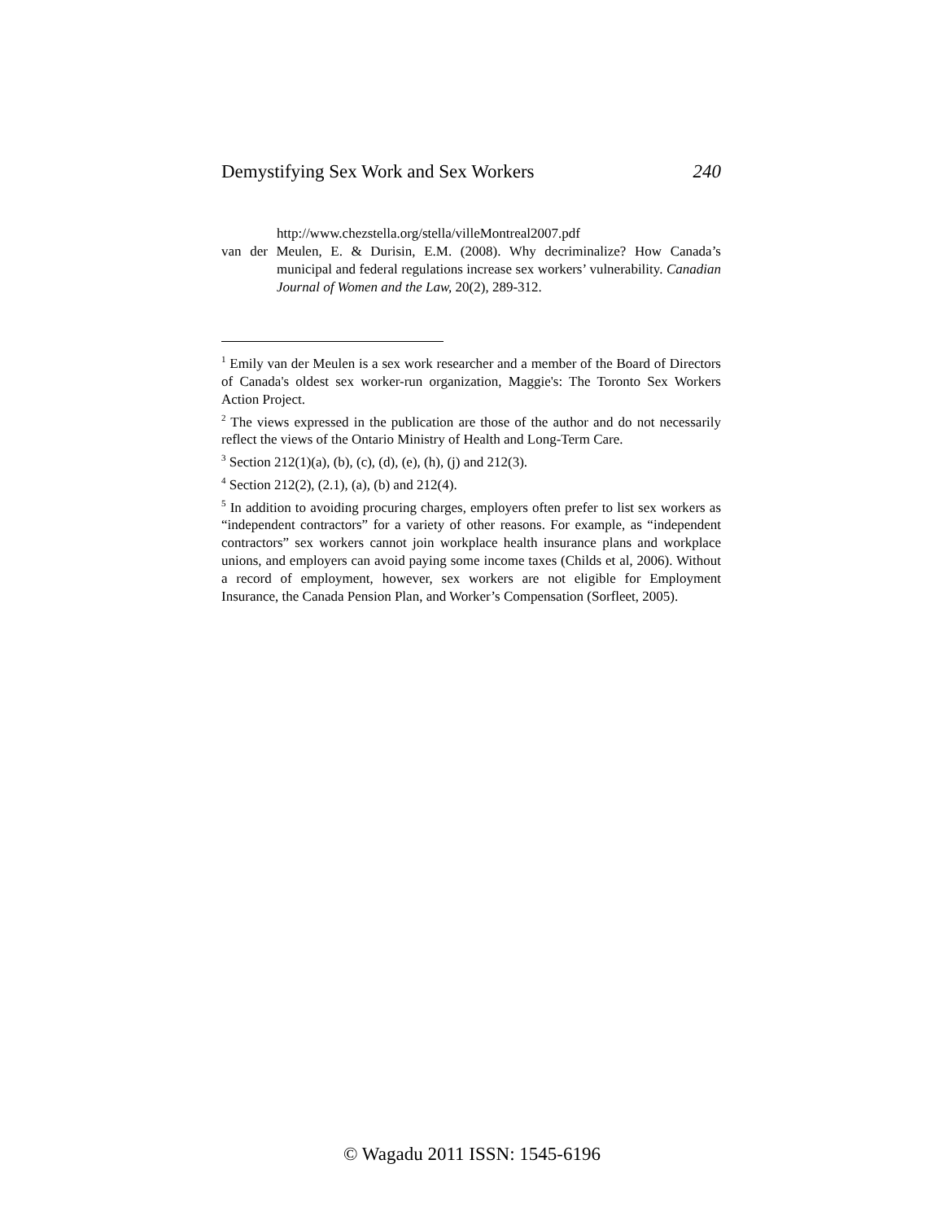Demystifying Sex Work and Sex Workers 240
http://www.chezstella.org/stella/villeMontreal2007.pdf
van der Meulen, E. & Durisin, E.M. (2008). Why decriminalize? How Canada’s municipal and federal regulations increase sex workers’ vulnerability. Canadian Journal of Women and the Law, 20(2), 289-312.
<sup>1</sup> Emily van der Meulen is a sex work researcher and a member of the Board of Directors of Canada's oldest sex worker-run organization, Maggie's: The Toronto Sex Workers Action Project.
<sup>2</sup> The views expressed in the publication are those of the author and do not necessarily reflect the views of the Ontario Ministry of Health and Long-Term Care.
<sup>3</sup> Section 212(1)(a), (b), (c), (d), (e), (h), (j) and 212(3).
<sup>4</sup> Section 212(2), (2.1), (a), (b) and 212(4).
<sup>5</sup> In addition to avoiding procuring charges, employers often prefer to list sex workers as “independent contractors” for a variety of other reasons. For example, as “independent contractors” sex workers cannot join workplace health insurance plans and workplace unions, and employers can avoid paying some income taxes (Childs et al, 2006). Without a record of employment, however, sex workers are not eligible for Employment Insurance, the Canada Pension Plan, and Worker’s Compensation (Sorfleet, 2005).
© Wagadu 2011 ISSN: 1545-6196